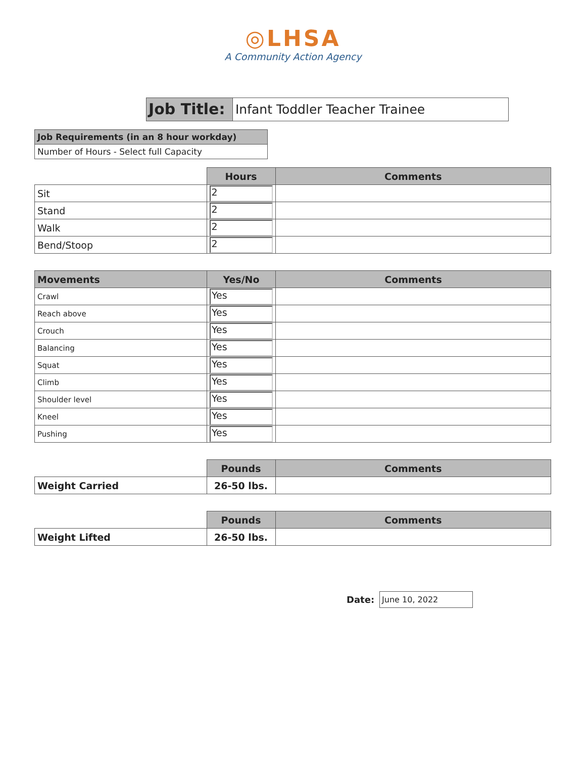◎LHSA
A Community Action Agency
Job Title:
Infant Toddler Teacher Trainee
Job Requirements (in an 8 hour workday)
Number of Hours - Select full Capacity
| | Hours | Comments |
| --- | --- | --- |
| Sit | 2 | |
| Stand | 2 | |
| Walk | 2 | |
| Bend/Stoop | 2 | |
| Movements | Yes/No | Comments |
| --- | --- | --- |
| Crawl | Yes | |
| Reach above | Yes | |
| Crouch | Yes | |
| Balancing | Yes | |
| Squat | Yes | |
| Climb | Yes | |
| Shoulder level | Yes | |
| Kneel | Yes | |
| Pushing | Yes | |
| | Pounds | Comments |
| --- | --- | --- |
| Weight Carried | 26-50 lbs. | |
| | Pounds | Comments |
| --- | --- | --- |
| Weight Lifted | 26-50 lbs. | |
Date: June 10, 2022